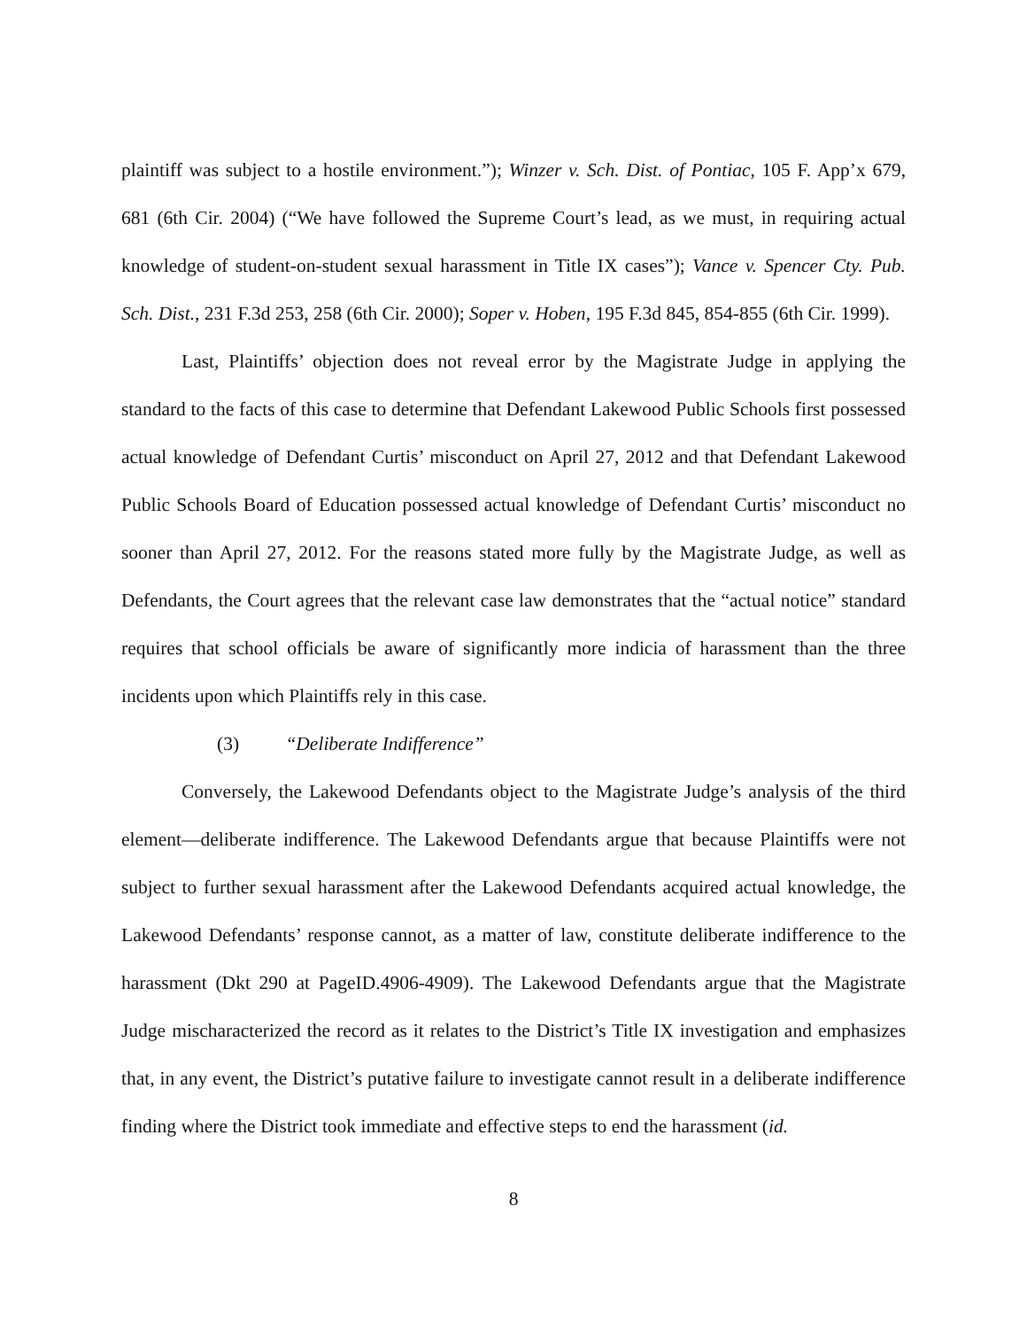plaintiff was subject to a hostile environment.”); Winzer v. Sch. Dist. of Pontiac, 105 F. App’x 679, 681 (6th Cir. 2004) (“We have followed the Supreme Court’s lead, as we must, in requiring actual knowledge of student-on-student sexual harassment in Title IX cases”); Vance v. Spencer Cty. Pub. Sch. Dist., 231 F.3d 253, 258 (6th Cir. 2000); Soper v. Hoben, 195 F.3d 845, 854-855 (6th Cir. 1999).
Last, Plaintiffs’ objection does not reveal error by the Magistrate Judge in applying the standard to the facts of this case to determine that Defendant Lakewood Public Schools first possessed actual knowledge of Defendant Curtis’ misconduct on April 27, 2012 and that Defendant Lakewood Public Schools Board of Education possessed actual knowledge of Defendant Curtis’ misconduct no sooner than April 27, 2012. For the reasons stated more fully by the Magistrate Judge, as well as Defendants, the Court agrees that the relevant case law demonstrates that the “actual notice” standard requires that school officials be aware of significantly more indicia of harassment than the three incidents upon which Plaintiffs rely in this case.
(3) “Deliberate Indifference”
Conversely, the Lakewood Defendants object to the Magistrate Judge’s analysis of the third element—deliberate indifference. The Lakewood Defendants argue that because Plaintiffs were not subject to further sexual harassment after the Lakewood Defendants acquired actual knowledge, the Lakewood Defendants’ response cannot, as a matter of law, constitute deliberate indifference to the harassment (Dkt 290 at PageID.4906-4909). The Lakewood Defendants argue that the Magistrate Judge mischaracterized the record as it relates to the District’s Title IX investigation and emphasizes that, in any event, the District’s putative failure to investigate cannot result in a deliberate indifference finding where the District took immediate and effective steps to end the harassment (id.
8